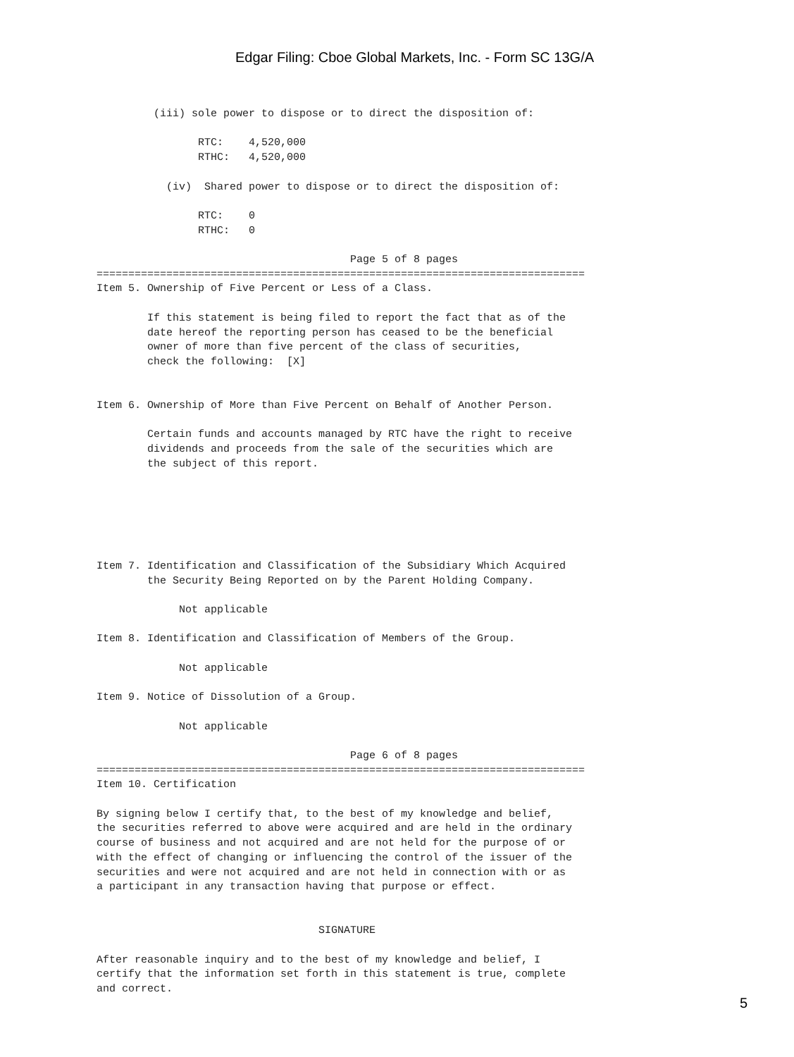Edgar Filing: Cboe Global Markets, Inc. - Form SC 13G/A
         (iii) sole power to dispose or to direct the disposition of:

                RTC:    4,520,000
                RTHC:   4,520,000

           (iv)  Shared power to dispose or to direct the disposition of:

                RTC:    0
                RTHC:   0

                                        Page 5 of 8 pages
=============================================================================
Item 5. Ownership of Five Percent or Less of a Class.

        If this statement is being filed to report the fact that as of the
        date hereof the reporting person has ceased to be the beneficial
        owner of more than five percent of the class of securities,
        check the following:  [X]


Item 6. Ownership of More than Five Percent on Behalf of Another Person.

        Certain funds and accounts managed by RTC have the right to receive
        dividends and proceeds from the sale of the securities which are
        the subject of this report.






Item 7. Identification and Classification of the Subsidiary Which Acquired
        the Security Being Reported on by the Parent Holding Company.

             Not applicable

Item 8. Identification and Classification of Members of the Group.

             Not applicable

Item 9. Notice of Dissolution of a Group.

             Not applicable

                                        Page 6 of 8 pages
=============================================================================
Item 10. Certification

By signing below I certify that, to the best of my knowledge and belief,
the securities referred to above were acquired and are held in the ordinary
course of business and not acquired and are not held for the purpose of or
with the effect of changing or influencing the control of the issuer of the
securities and were not acquired and are not held in connection with or as
a participant in any transaction having that purpose or effect.


                                   SIGNATURE

After reasonable inquiry and to the best of my knowledge and belief, I
certify that the information set forth in this statement is true, complete
and correct.
5